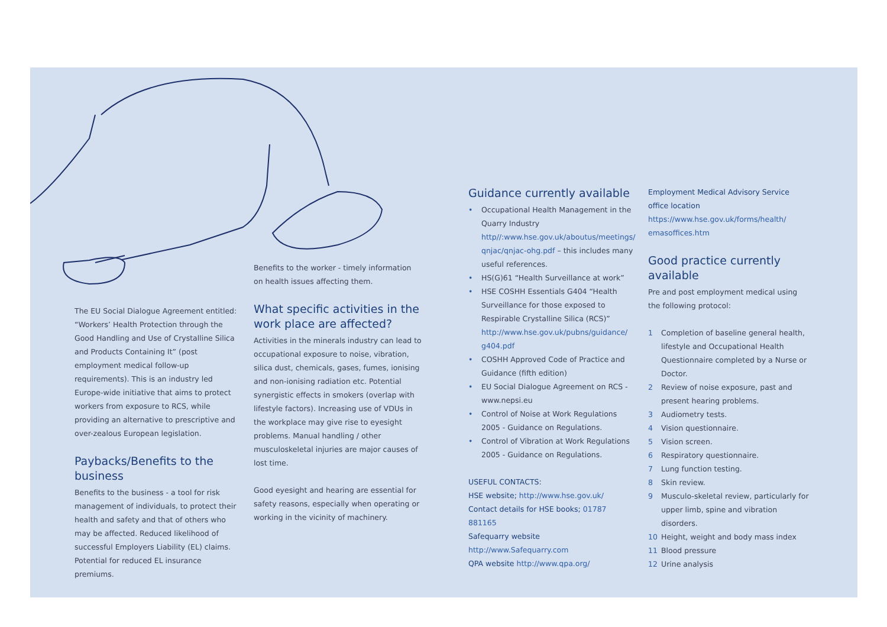The EU Social Dialogue Agreement entitled: “Workers’ Health Protection through the Good Handling and Use of Crystalline Silica and Products Containing It” (post employment medical follow-up requirements). This is an industry led Europe-wide initiative that aims to protect workers from exposure to RCS, while providing an alternative to prescriptive and over-zealous European legislation.
Paybacks/Benefits to the business
Benefits to the business - a tool for risk management of individuals, to protect their health and safety and that of others who may be affected. Reduced likelihood of successful Employers Liability (EL) claims. Potential for reduced EL insurance premiums.
Benefits to the worker - timely information on health issues affecting them.
What specific activities in the work place are affected?
Activities in the minerals industry can lead to occupational exposure to noise, vibration, silica dust, chemicals, gases, fumes, ionising and non-ionising radiation etc. Potential synergistic effects in smokers (overlap with lifestyle factors). Increasing use of VDUs in the workplace may give rise to eyesight problems. Manual handling / other musculoskeletal injuries are major causes of lost time.
Good eyesight and hearing are essential for safety reasons, especially when operating or working in the vicinity of machinery.
Guidance currently available
• Occupational Health Management in the Quarry Industry http//:www.hse.gov.uk/aboutus/meetings/ qnjac/qnjac-ohg.pdf – this includes many useful references.
• HS(G)61 “Health Surveillance at work”
• HSE COSHH Essentials G404 “Health Surveillance for those exposed to Respirable Crystalline Silica (RCS)” http://www.hse.gov.uk/pubns/guidance/ g404.pdf
• COSHH Approved Code of Practice and Guidance (fifth edition)
• EU Social Dialogue Agreement on RCS - www.nepsi.eu
• Control of Noise at Work Regulations 2005 - Guidance on Regulations.
• Control of Vibration at Work Regulations 2005 - Guidance on Regulations.
USEFUL CONTACTS:
HSE website; http://www.hse.gov.uk/
Contact details for HSE books; 01787 881165
Safequarry website http://www.Safequarry.com
QPA website http://www.qpa.org/
Employment Medical Advisory Service office location https://www.hse.gov.uk/forms/health/ emasoffices.htm
Good practice currently available
Pre and post employment medical using the following protocol:
1 Completion of baseline general health, lifestyle and Occupational Health Questionnaire completed by a Nurse or Doctor.
2 Review of noise exposure, past and present hearing problems.
3 Audiometry tests.
4 Vision questionnaire.
5 Vision screen.
6 Respiratory questionnaire.
7 Lung function testing.
8 Skin review.
9 Musculo-skeletal review, particularly for upper limb, spine and vibration disorders.
10 Height, weight and body mass index
11 Blood pressure
12 Urine analysis